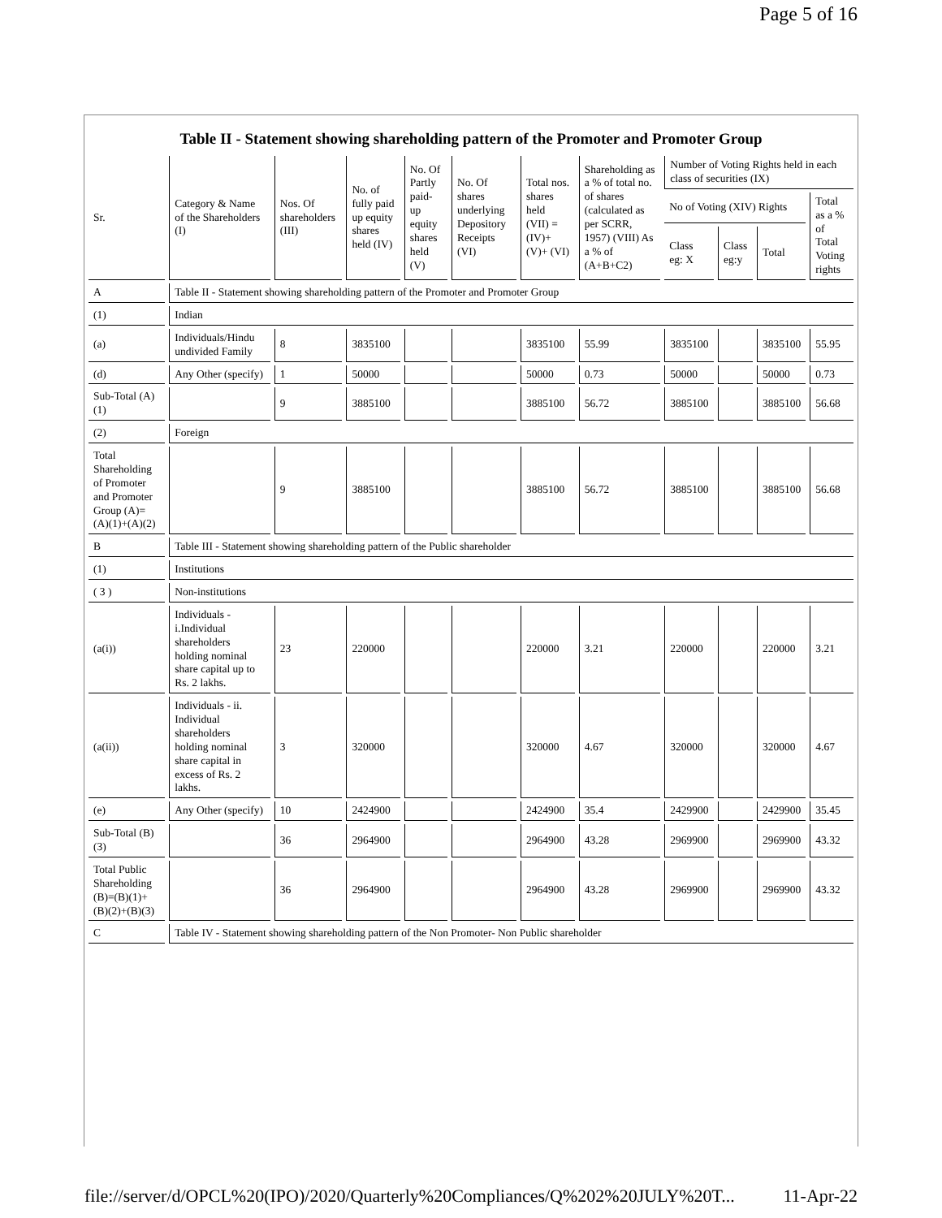Page 5 of 16
Table II - Statement showing shareholding pattern of the Promoter and Promoter Group
| Sr. | Category & Name of the Shareholders (I) | Nos. Of shareholders (III) | No. of fully paid up equity shares held (IV) | No. Of Partly paid-up equity shares held (V) | No. Of shares underlying Depository Receipts (VI) | Total nos. shares held (VII) = (IV)+ (V)+ (VI) | Shareholding as a % of total no. of shares (calculated as per SCRR, 1957) (VIII) As a % of (A+B+C2) | Number of Voting Rights held in each class of securities (IX) | | | |
| --- | --- | --- | --- | --- | --- | --- | --- | --- | --- | --- | --- |
| | | | | | | | | No of Voting (XIV) Rights | | | Total as a % of Total Voting rights |
| | | | | | | | | Class eg: X | Class eg:y | Total | |
| A | Table II - Statement showing shareholding pattern of the Promoter and Promoter Group | | | | | | | | | | |
| (1) | Indian | | | | | | | | | | |
| (a) | Individuals/Hindu undivided Family | 8 | 3835100 | | | 3835100 | 55.99 | 3835100 | | 3835100 | 55.95 |
| (d) | Any Other (specify) | 1 | 50000 | | | 50000 | 0.73 | 50000 | | 50000 | 0.73 |
| Sub-Total (A)(1) | | 9 | 3885100 | | | 3885100 | 56.72 | 3885100 | | 3885100 | 56.68 |
| (2) | Foreign | | | | | | | | | | |
| Total Shareholding of Promoter and Promoter Group (A)=(A)(1)+(A)(2) | | 9 | 3885100 | | | 3885100 | 56.72 | 3885100 | | 3885100 | 56.68 |
| B | Table III - Statement showing shareholding pattern of the Public shareholder | | | | | | | | | | |
| (1) | Institutions | | | | | | | | | | |
| ( 3 ) | Non-institutions | | | | | | | | | | |
| (a(i)) | Individuals - i.Individual shareholders holding nominal share capital up to Rs. 2 lakhs. | 23 | 220000 | | | 220000 | 3.21 | 220000 | | 220000 | 3.21 |
| (a(ii)) | Individuals - ii. Individual shareholders holding nominal share capital in excess of Rs. 2 lakhs. | 3 | 320000 | | | 320000 | 4.67 | 320000 | | 320000 | 4.67 |
| (e) | Any Other (specify) | 10 | 2424900 | | | 2424900 | 35.4 | 2429900 | | 2429900 | 35.45 |
| Sub-Total (B)(3) | | 36 | 2964900 | | | 2964900 | 43.28 | 2969900 | | 2969900 | 43.32 |
| Total Public Shareholding (B)=(B)(1)+(B)(2)+(B)(3) | | 36 | 2964900 | | | 2964900 | 43.28 | 2969900 | | 2969900 | 43.32 |
| C | Table IV - Statement showing shareholding pattern of the Non Promoter- Non Public shareholder | | | | | | | | | | |
file://server/d/OPCL%20(IPO)/2020/Quarterly%20Compliances/Q%202%20JULY%20T... 11-Apr-22